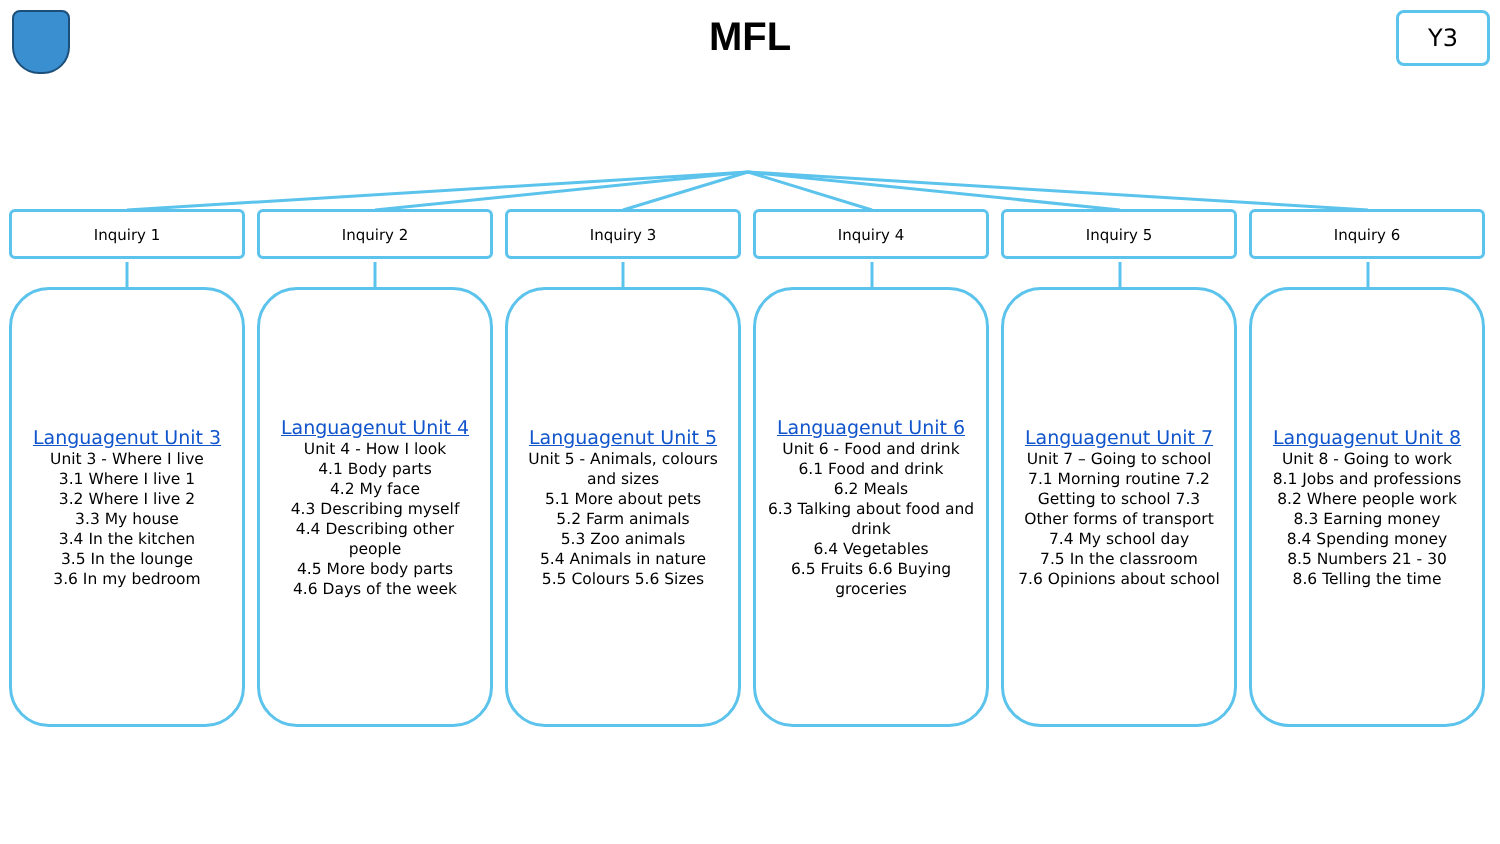MFL
Y3
Inquiry 1
Languagenut Unit 3
Unit 3 - Where I live
3.1 Where I live 1
3.2 Where I live 2
3.3 My house
3.4 In the kitchen
3.5 In the lounge
3.6 In my bedroom
Inquiry 2
Languagenut Unit 4
Unit 4 - How I look
4.1 Body parts
4.2 My face
4.3 Describing myself
4.4 Describing other people
4.5 More body parts
4.6 Days of the week
Inquiry 3
Languagenut Unit 5
Unit 5 - Animals, colours and sizes
5.1 More about pets
5.2 Farm animals
5.3 Zoo animals
5.4 Animals in nature
5.5 Colours 5.6 Sizes
Inquiry 4
Languagenut Unit 6
Unit 6 - Food and drink
6.1 Food and drink
6.2 Meals
6.3 Talking about food and drink
6.4 Vegetables
6.5 Fruits 6.6 Buying groceries
Inquiry 5
Languagenut Unit 7
Unit 7 – Going to school
7.1 Morning routine 7.2 Getting to school 7.3 Other forms of transport
7.4 My school day
7.5 In the classroom
7.6 Opinions about school
Inquiry 6
Languagenut Unit 8
Unit 8 - Going to work
8.1 Jobs and professions
8.2 Where people work
8.3 Earning money
8.4 Spending money
8.5 Numbers 21 - 30
8.6 Telling the time